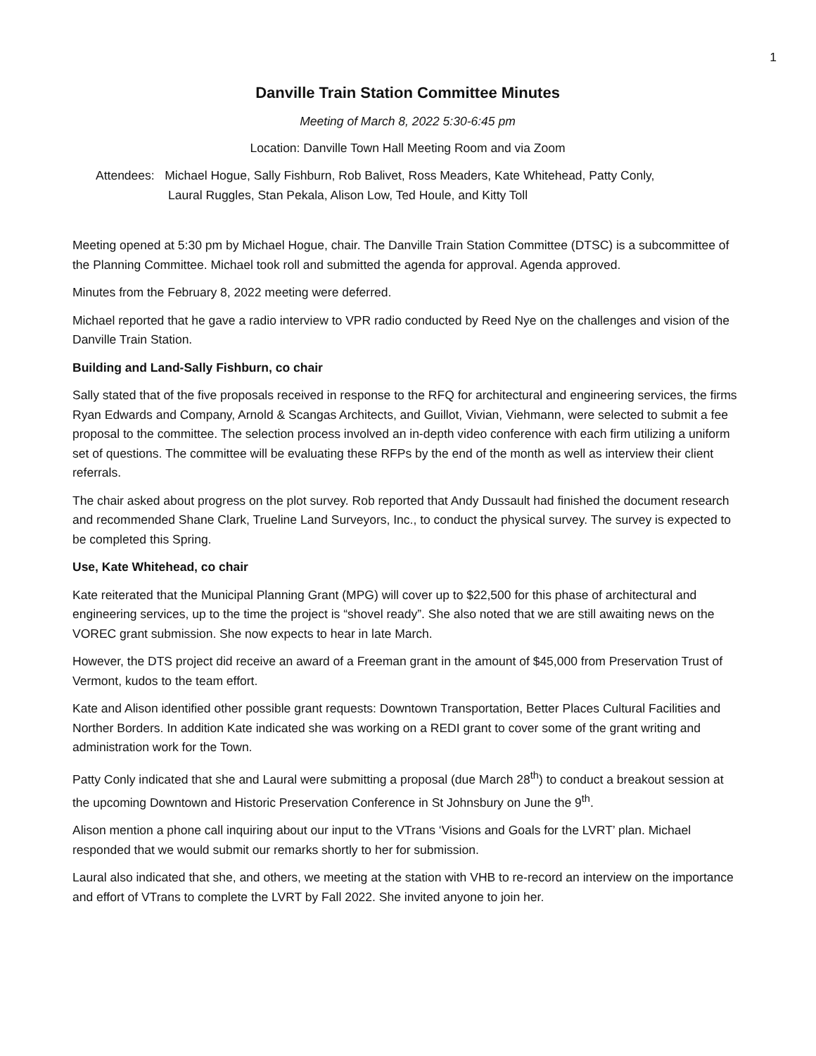1
Danville Train Station Committee Minutes
Meeting of March 8, 2022 5:30-6:45 pm
Location: Danville Town Hall Meeting Room and via Zoom
Attendees: Michael Hogue, Sally Fishburn, Rob Balivet, Ross Meaders, Kate Whitehead, Patty Conly,
Laural Ruggles, Stan Pekala, Alison Low, Ted Houle, and Kitty Toll
Meeting opened at 5:30 pm by Michael Hogue, chair. The Danville Train Station Committee (DTSC) is a subcommittee of the Planning Committee. Michael took roll and submitted the agenda for approval. Agenda approved.
Minutes from the February 8, 2022 meeting were deferred.
Michael reported that he gave a radio interview to VPR radio conducted by Reed Nye on the challenges and vision of the Danville Train Station.
Building and Land-Sally Fishburn, co chair
Sally stated that of the five proposals received in response to the RFQ for architectural and engineering services, the firms Ryan Edwards and Company, Arnold & Scangas Architects, and Guillot, Vivian, Viehmann, were selected to submit a fee proposal to the committee. The selection process involved an in-depth video conference with each firm utilizing a uniform set of questions. The committee will be evaluating these RFPs by the end of the month as well as interview their client referrals.
The chair asked about progress on the plot survey. Rob reported that Andy Dussault had finished the document research and recommended Shane Clark, Trueline Land Surveyors, Inc., to conduct the physical survey. The survey is expected to be completed this Spring.
Use, Kate Whitehead, co chair
Kate reiterated that the Municipal Planning Grant (MPG) will cover up to $22,500 for this phase of architectural and engineering services, up to the time the project is “shovel ready”. She also noted that we are still awaiting news on the VOREC grant submission. She now expects to hear in late March.
However, the DTS project did receive an award of a Freeman grant in the amount of $45,000 from Preservation Trust of Vermont, kudos to the team effort.
Kate and Alison identified other possible grant requests: Downtown Transportation, Better Places Cultural Facilities and Norther Borders. In addition Kate indicated she was working on a REDI grant to cover some of the grant writing and administration work for the Town.
Patty Conly indicated that she and Laural were submitting a proposal (due March 28<sup>th</sup>) to conduct a breakout session at the upcoming Downtown and Historic Preservation Conference in St Johnsbury on June the 9<sup>th</sup>.
Alison mention a phone call inquiring about our input to the VTrans ‘Visions and Goals for the LVRT’ plan. Michael responded that we would submit our remarks shortly to her for submission.
Laural also indicated that she, and others, we meeting at the station with VHB to re-record an interview on the importance and effort of VTrans to complete the LVRT by Fall 2022. She invited anyone to join her.